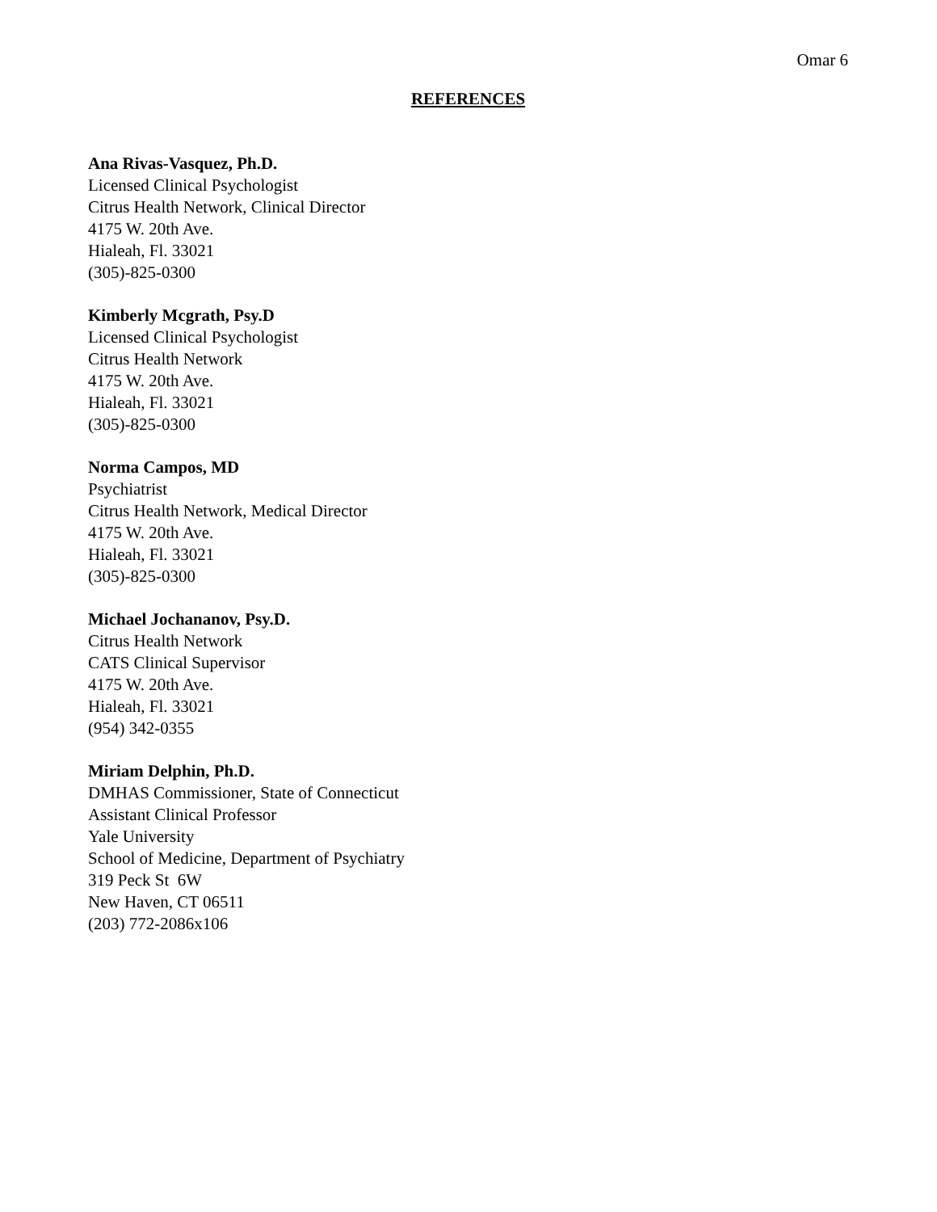Omar 6
REFERENCES
Ana Rivas-Vasquez, Ph.D.
Licensed Clinical Psychologist
Citrus Health Network, Clinical Director
4175 W. 20th Ave.
Hialeah, Fl. 33021
(305)-825-0300
Kimberly Mcgrath, Psy.D
Licensed Clinical Psychologist
Citrus Health Network
4175 W. 20th Ave.
Hialeah, Fl. 33021
(305)-825-0300
Norma Campos, MD
Psychiatrist
Citrus Health Network, Medical Director
4175 W. 20th Ave.
Hialeah, Fl. 33021
(305)-825-0300
Michael Jochananov, Psy.D.
Citrus Health Network
CATS Clinical Supervisor
4175 W. 20th Ave.
Hialeah, Fl. 33021
(954) 342-0355
Miriam Delphin, Ph.D.
DMHAS Commissioner, State of Connecticut
Assistant Clinical Professor
Yale University
School of Medicine, Department of Psychiatry
319 Peck St 6W
New Haven, CT 06511
(203) 772-2086x106